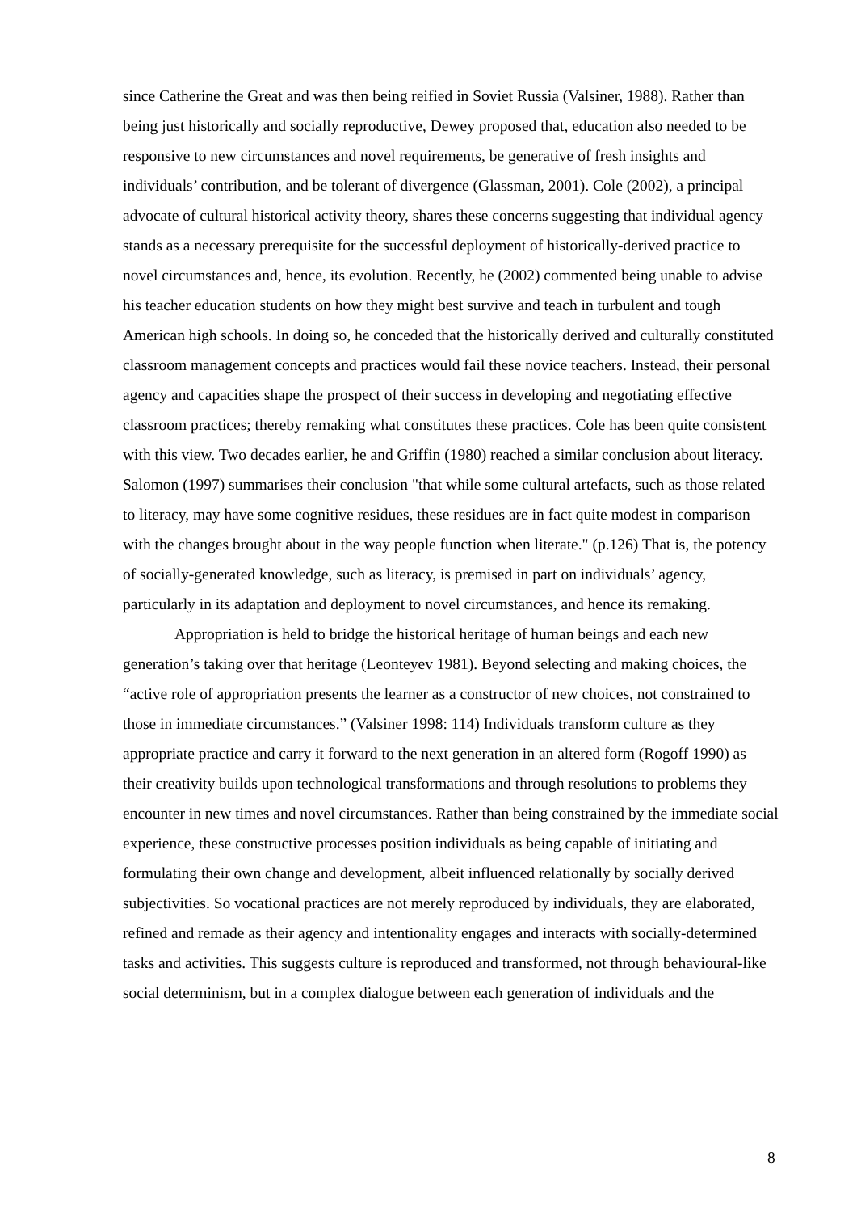since Catherine the Great and was then being reified in Soviet Russia (Valsiner, 1988). Rather than being just historically and socially reproductive, Dewey proposed that, education also needed to be responsive to new circumstances and novel requirements, be generative of fresh insights and individuals’ contribution, and be tolerant of divergence (Glassman, 2001). Cole (2002), a principal advocate of cultural historical activity theory, shares these concerns suggesting that individual agency stands as a necessary prerequisite for the successful deployment of historically-derived practice to novel circumstances and, hence, its evolution. Recently, he (2002) commented being unable to advise his teacher education students on how they might best survive and teach in turbulent and tough American high schools. In doing so, he conceded that the historically derived and culturally constituted classroom management concepts and practices would fail these novice teachers. Instead, their personal agency and capacities shape the prospect of their success in developing and negotiating effective classroom practices; thereby remaking what constitutes these practices. Cole has been quite consistent with this view. Two decades earlier, he and Griffin (1980) reached a similar conclusion about literacy. Salomon (1997) summarises their conclusion "that while some cultural artefacts, such as those related to literacy, may have some cognitive residues, these residues are in fact quite modest in comparison with the changes brought about in the way people function when literate." (p.126) That is, the potency of socially-generated knowledge, such as literacy, is premised in part on individuals’ agency, particularly in its adaptation and deployment to novel circumstances, and hence its remaking.
Appropriation is held to bridge the historical heritage of human beings and each new generation’s taking over that heritage (Leonteyev 1981). Beyond selecting and making choices, the “active role of appropriation presents the learner as a constructor of new choices, not constrained to those in immediate circumstances.” (Valsiner 1998: 114) Individuals transform culture as they appropriate practice and carry it forward to the next generation in an altered form (Rogoff 1990) as their creativity builds upon technological transformations and through resolutions to problems they encounter in new times and novel circumstances. Rather than being constrained by the immediate social experience, these constructive processes position individuals as being capable of initiating and formulating their own change and development, albeit influenced relationally by socially derived subjectivities. So vocational practices are not merely reproduced by individuals, they are elaborated, refined and remade as their agency and intentionality engages and interacts with socially-determined tasks and activities. This suggests culture is reproduced and transformed, not through behavioural-like social determinism, but in a complex dialogue between each generation of individuals and the
8